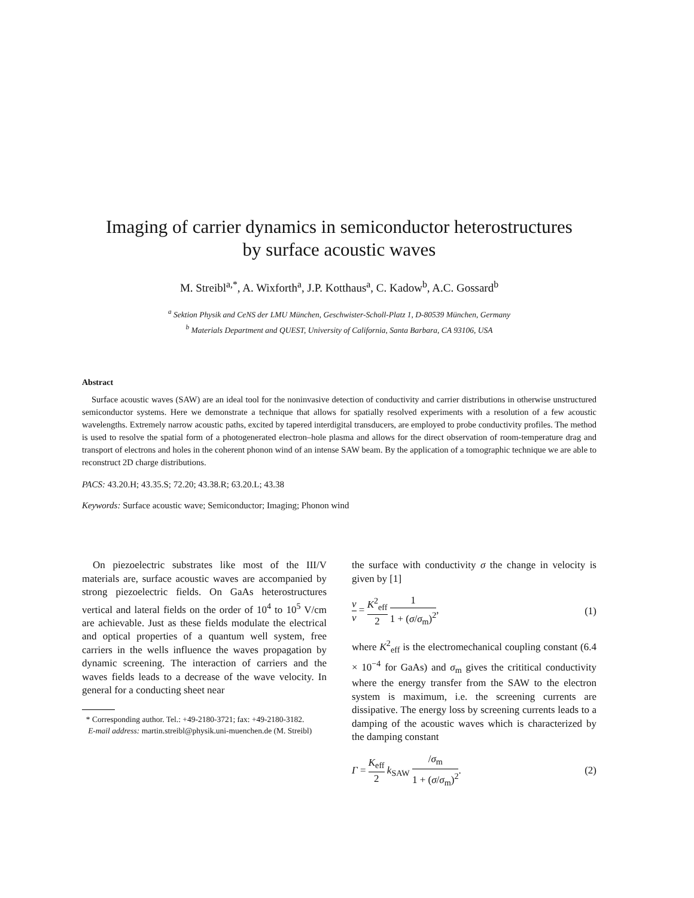Imaging of carrier dynamics in semiconductor heterostructures
by surface acoustic waves
M. Streibl<sup>a,*</sup>, A. Wixforth<sup>a</sup>, J.P. Kotthaus<sup>a</sup>, C. Kadow<sup>b</sup>, A.C. Gossard<sup>b</sup>
<sup>a</sup> Sektion Physik and CeNS der LMU München, Geschwister-Scholl-Platz 1, D-80539 München, Germany
<sup>b</sup> Materials Department and QUEST, University of California, Santa Barbara, CA 93106, USA
Abstract
Surface acoustic waves (SAW) are an ideal tool for the noninvasive detection of conductivity and carrier distributions in otherwise unstructured semiconductor systems. Here we demonstrate a technique that allows for spatially resolved experiments with a resolution of a few acoustic wavelengths. Extremely narrow acoustic paths, excited by tapered interdigital transducers, are employed to probe conductivity profiles. The method is used to resolve the spatial form of a photogenerated electron–hole plasma and allows for the direct observation of room-temperature drag and transport of electrons and holes in the coherent phonon wind of an intense SAW beam. By the application of a tomographic technique we are able to reconstruct 2D charge distributions.
PACS: 43.20.H; 43.35.S; 72.20; 43.38.R; 63.20.L; 43.38
Keywords: Surface acoustic wave; Semiconductor; Imaging; Phonon wind
On piezoelectric substrates like most of the III/V materials are, surface acoustic waves are accompanied by strong piezoelectric fields. On GaAs heterostructures vertical and lateral fields on the order of 10<sup>4</sup> to 10<sup>5</sup> V/cm are achievable. Just as these fields modulate the electrical and optical properties of a quantum well system, free carriers in the wells influence the waves propagation by dynamic screening. The interaction of carriers and the waves fields leads to a decrease of the wave velocity. In general for a conducting sheet near
* Corresponding author. Tel.: +49-2180-3721; fax: +49-2180-3182.
E-mail address: martin.streibl@physik.uni-muenchen.de (M. Streibl)
the surface with conductivity σ the change in velocity is given by [1]
v v = K<sup>2</sup><sub>eff</sub> 2 1 1 + (σ/σ<sub>m</sub>)<sup>2</sup>, (1)
where K<sup>2</sup><sub>eff</sub> is the electromechanical coupling constant (6.4 × 10<sup>−4</sup> for GaAs) and σ<sub>m</sub> gives the crititical conductivity where the energy transfer from the SAW to the electron system is maximum, i.e. the screening currents are dissipative. The energy loss by screening currents leads to a damping of the acoustic waves which is characterized by the damping constant
Γ = K<sub>eff</sub> 2 k<sub>SAW</sub> /σ<sub>m</sub> 1 + (σ/σ<sub>m</sub>)<sup>2</sup>. (2)